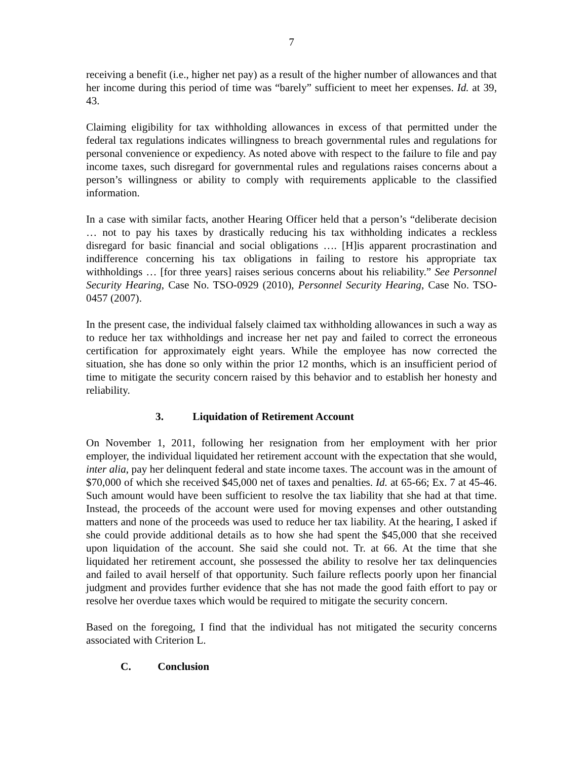7
receiving a benefit (i.e., higher net pay) as a result of the higher number of allowances and that her income during this period of time was “barely” sufficient to meet her expenses. Id. at 39, 43.
Claiming eligibility for tax withholding allowances in excess of that permitted under the federal tax regulations indicates willingness to breach governmental rules and regulations for personal convenience or expediency. As noted above with respect to the failure to file and pay income taxes, such disregard for governmental rules and regulations raises concerns about a person’s willingness or ability to comply with requirements applicable to the classified information.
In a case with similar facts, another Hearing Officer held that a person’s “deliberate decision … not to pay his taxes by drastically reducing his tax withholding indicates a reckless disregard for basic financial and social obligations …. [H]is apparent procrastination and indifference concerning his tax obligations in failing to restore his appropriate tax withholdings … [for three years] raises serious concerns about his reliability.” See Personnel Security Hearing, Case No. TSO-0929 (2010), Personnel Security Hearing, Case No. TSO-0457 (2007).
In the present case, the individual falsely claimed tax withholding allowances in such a way as to reduce her tax withholdings and increase her net pay and failed to correct the erroneous certification for approximately eight years. While the employee has now corrected the situation, she has done so only within the prior 12 months, which is an insufficient period of time to mitigate the security concern raised by this behavior and to establish her honesty and reliability.
3. Liquidation of Retirement Account
On November 1, 2011, following her resignation from her employment with her prior employer, the individual liquidated her retirement account with the expectation that she would, inter alia, pay her delinquent federal and state income taxes. The account was in the amount of $70,000 of which she received $45,000 net of taxes and penalties. Id. at 65-66; Ex. 7 at 45-46. Such amount would have been sufficient to resolve the tax liability that she had at that time. Instead, the proceeds of the account were used for moving expenses and other outstanding matters and none of the proceeds was used to reduce her tax liability. At the hearing, I asked if she could provide additional details as to how she had spent the $45,000 that she received upon liquidation of the account. She said she could not. Tr. at 66. At the time that she liquidated her retirement account, she possessed the ability to resolve her tax delinquencies and failed to avail herself of that opportunity. Such failure reflects poorly upon her financial judgment and provides further evidence that she has not made the good faith effort to pay or resolve her overdue taxes which would be required to mitigate the security concern.
Based on the foregoing, I find that the individual has not mitigated the security concerns associated with Criterion L.
C. Conclusion